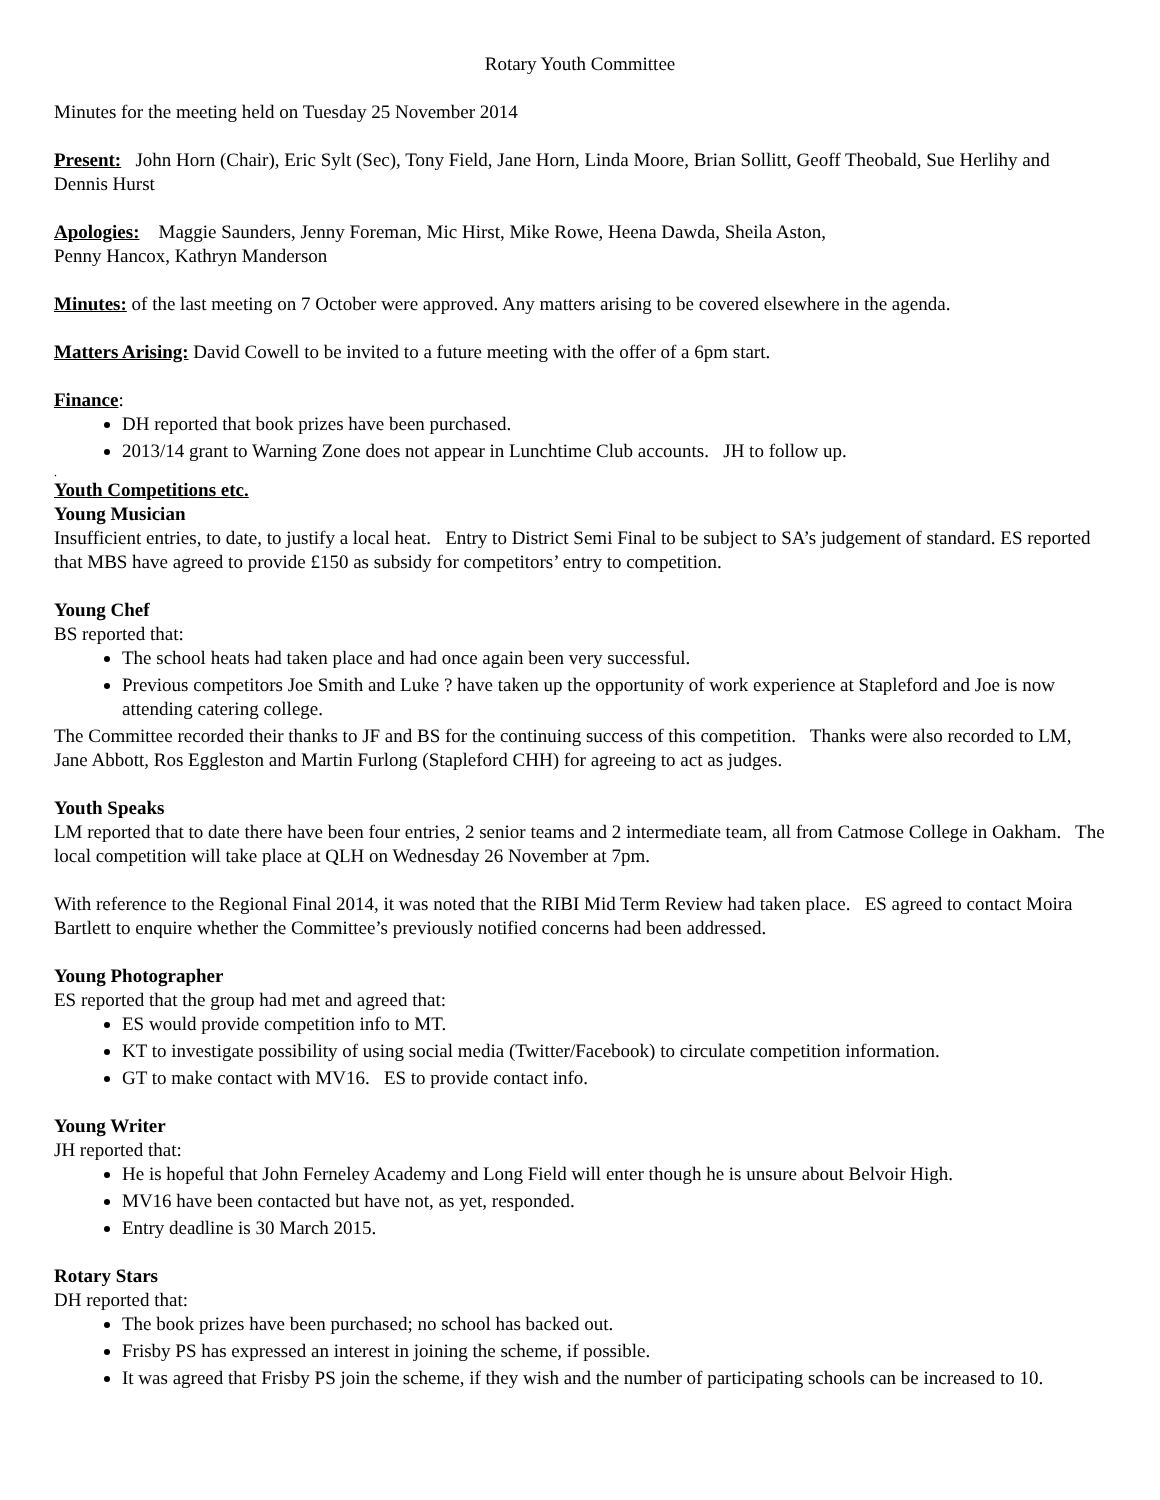Rotary Youth Committee
Minutes for the meeting held on Tuesday 25 November 2014
Present: John Horn (Chair), Eric Sylt (Sec), Tony Field, Jane Horn, Linda Moore, Brian Sollitt, Geoff Theobald, Sue Herlihy and Dennis Hurst
Apologies: Maggie Saunders, Jenny Foreman, Mic Hirst, Mike Rowe, Heena Dawda, Sheila Aston,
Penny Hancox, Kathryn Manderson
Minutes: of the last meeting on 7 October were approved. Any matters arising to be covered elsewhere in the agenda.
Matters Arising: David Cowell to be invited to a future meeting with the offer of a 6pm start.
Finance:
DH reported that book prizes have been purchased.
2013/14 grant to Warning Zone does not appear in Lunchtime Club accounts. JH to follow up.
.
Youth Competitions etc.
Young Musician
Insufficient entries, to date, to justify a local heat. Entry to District Semi Final to be subject to SA’s judgement of standard. ES reported that MBS have agreed to provide £150 as subsidy for competitors’ entry to competition.
Young Chef
BS reported that:
The school heats had taken place and had once again been very successful.
Previous competitors Joe Smith and Luke ? have taken up the opportunity of work experience at Stapleford and Joe is now attending catering college.
The Committee recorded their thanks to JF and BS for the continuing success of this competition. Thanks were also recorded to LM, Jane Abbott, Ros Eggleston and Martin Furlong (Stapleford CHH) for agreeing to act as judges.
Youth Speaks
LM reported that to date there have been four entries, 2 senior teams and 2 intermediate team, all from Catmose College in Oakham. The local competition will take place at QLH on Wednesday 26 November at 7pm.
With reference to the Regional Final 2014, it was noted that the RIBI Mid Term Review had taken place. ES agreed to contact Moira Bartlett to enquire whether the Committee’s previously notified concerns had been addressed.
Young Photographer
ES reported that the group had met and agreed that:
ES would provide competition info to MT.
KT to investigate possibility of using social media (Twitter/Facebook) to circulate competition information.
GT to make contact with MV16. ES to provide contact info.
Young Writer
JH reported that:
He is hopeful that John Ferneley Academy and Long Field will enter though he is unsure about Belvoir High.
MV16 have been contacted but have not, as yet, responded.
Entry deadline is 30 March 2015.
Rotary Stars
DH reported that:
The book prizes have been purchased; no school has backed out.
Frisby PS has expressed an interest in joining the scheme, if possible.
It was agreed that Frisby PS join the scheme, if they wish and the number of participating schools can be increased to 10.